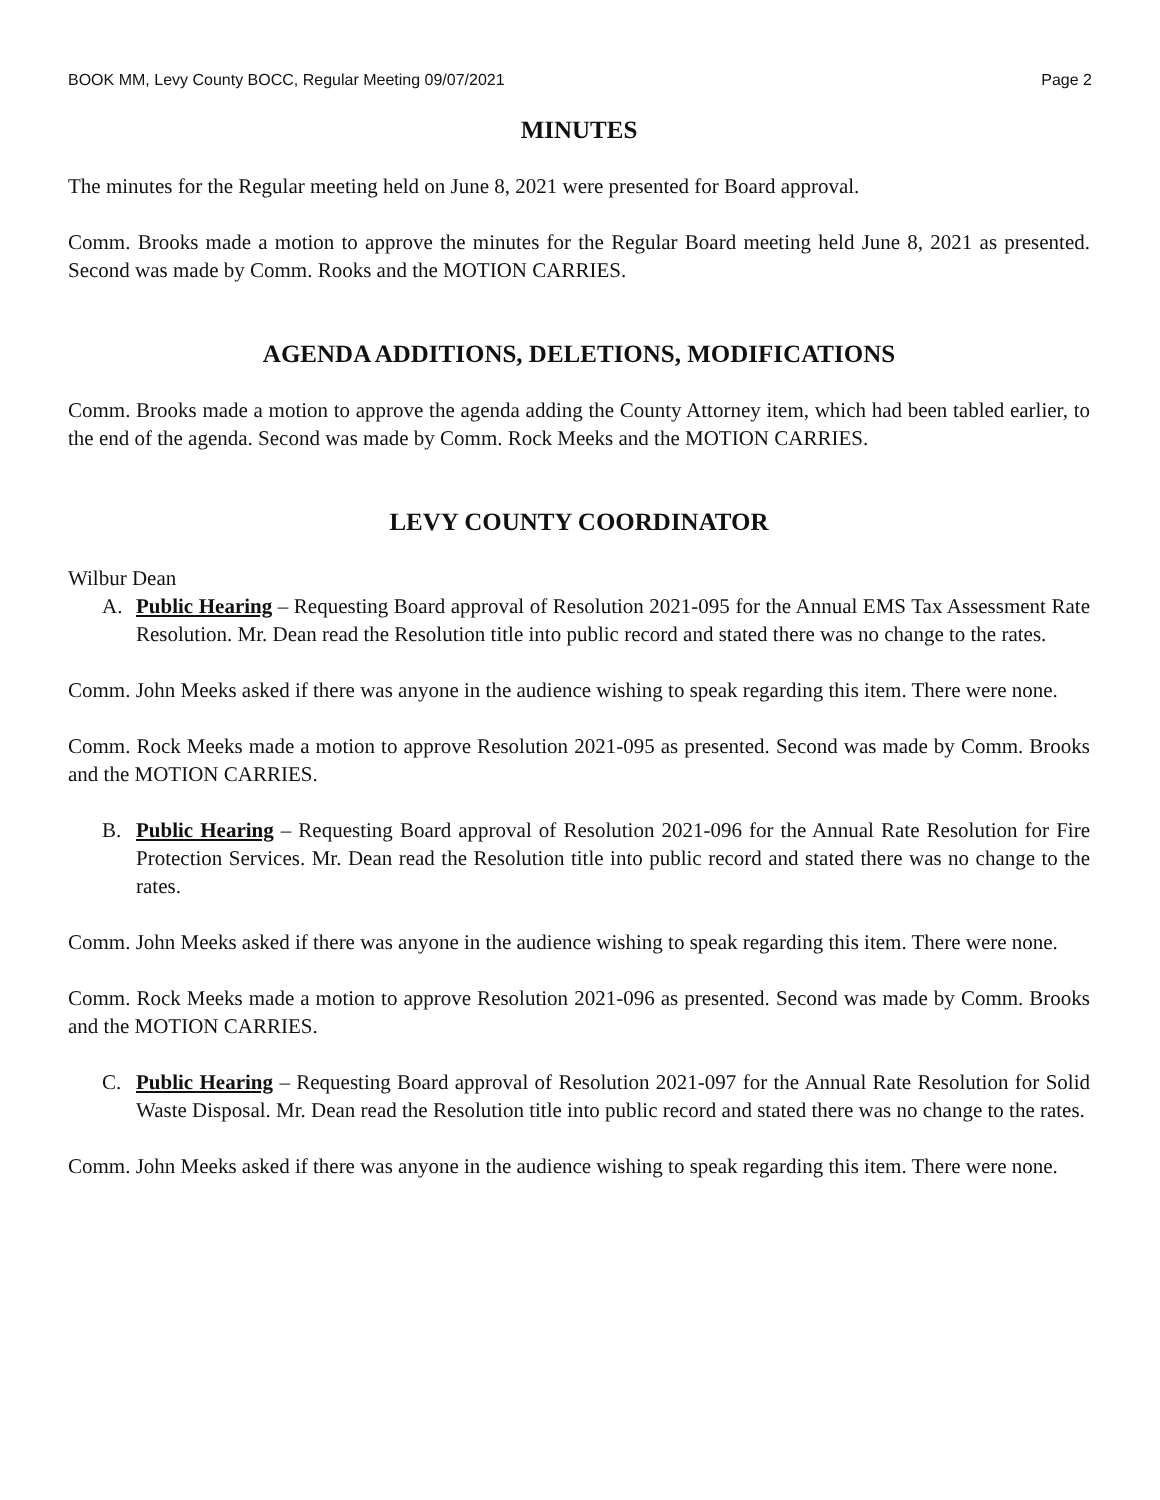BOOK MM, Levy County BOCC, Regular Meeting 09/07/2021 Page 2
MINUTES
The minutes for the Regular meeting held on June 8, 2021 were presented for Board approval.
Comm. Brooks made a motion to approve the minutes for the Regular Board meeting held June 8, 2021 as presented. Second was made by Comm. Rooks and the MOTION CARRIES.
AGENDA ADDITIONS, DELETIONS, MODIFICATIONS
Comm. Brooks made a motion to approve the agenda adding the County Attorney item, which had been tabled earlier, to the end of the agenda. Second was made by Comm. Rock Meeks and the MOTION CARRIES.
LEVY COUNTY COORDINATOR
Wilbur Dean
A. Public Hearing – Requesting Board approval of Resolution 2021-095 for the Annual EMS Tax Assessment Rate Resolution. Mr. Dean read the Resolution title into public record and stated there was no change to the rates.
Comm. John Meeks asked if there was anyone in the audience wishing to speak regarding this item. There were none.
Comm. Rock Meeks made a motion to approve Resolution 2021-095 as presented. Second was made by Comm. Brooks and the MOTION CARRIES.
B. Public Hearing – Requesting Board approval of Resolution 2021-096 for the Annual Rate Resolution for Fire Protection Services. Mr. Dean read the Resolution title into public record and stated there was no change to the rates.
Comm. John Meeks asked if there was anyone in the audience wishing to speak regarding this item. There were none.
Comm. Rock Meeks made a motion to approve Resolution 2021-096 as presented. Second was made by Comm. Brooks and the MOTION CARRIES.
C. Public Hearing – Requesting Board approval of Resolution 2021-097 for the Annual Rate Resolution for Solid Waste Disposal. Mr. Dean read the Resolution title into public record and stated there was no change to the rates.
Comm. John Meeks asked if there was anyone in the audience wishing to speak regarding this item. There were none.